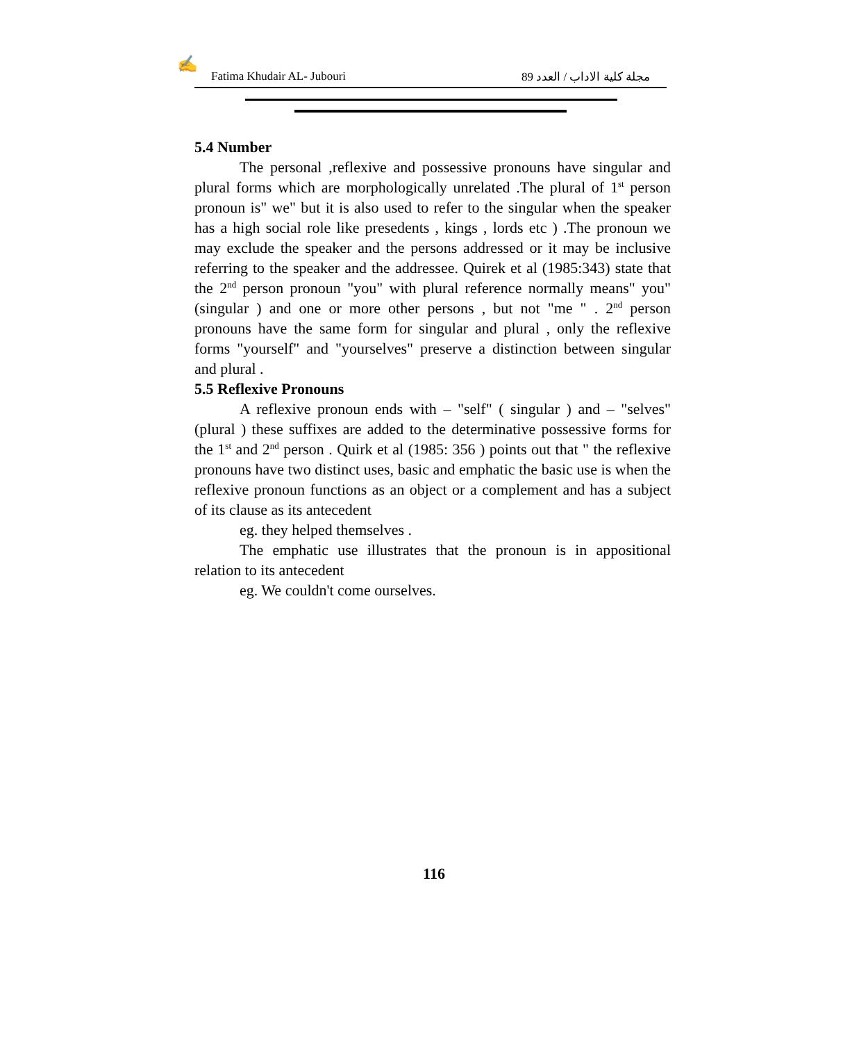✍
Fatima Khudair AL- Jubouri مجلة كلية الاداب / العدد 89
5.4 Number
The personal ,reflexive and possessive pronouns have singular and plural forms which are morphologically unrelated .The plural of 1<sup>st</sup> person pronoun is" we" but it is also used to refer to the singular when the speaker has a high social role like presedents , kings , lords etc ) .The pronoun we may exclude the speaker and the persons addressed or it may be inclusive referring to the speaker and the addressee. Quirek et al (1985:343) state that the 2<sup>nd</sup> person pronoun "you" with plural reference normally means" you" (singular ) and one or more other persons , but not "me " . 2<sup>nd</sup> person pronouns have the same form for singular and plural , only the reflexive forms "yourself" and "yourselves" preserve a distinction between singular and plural .
5.5 Reflexive Pronouns
A reflexive pronoun ends with – "self" ( singular ) and – "selves" (plural ) these suffixes are added to the determinative possessive forms for the 1<sup>st</sup> and 2<sup>nd</sup> person . Quirk et al (1985: 356 ) points out that " the reflexive pronouns have two distinct uses, basic and emphatic the basic use is when the reflexive pronoun functions as an object or a complement and has a subject of its clause as its antecedent
eg. they helped themselves .
The emphatic use illustrates that the pronoun is in appositional relation to its antecedent
eg. We couldn't come ourselves.
116